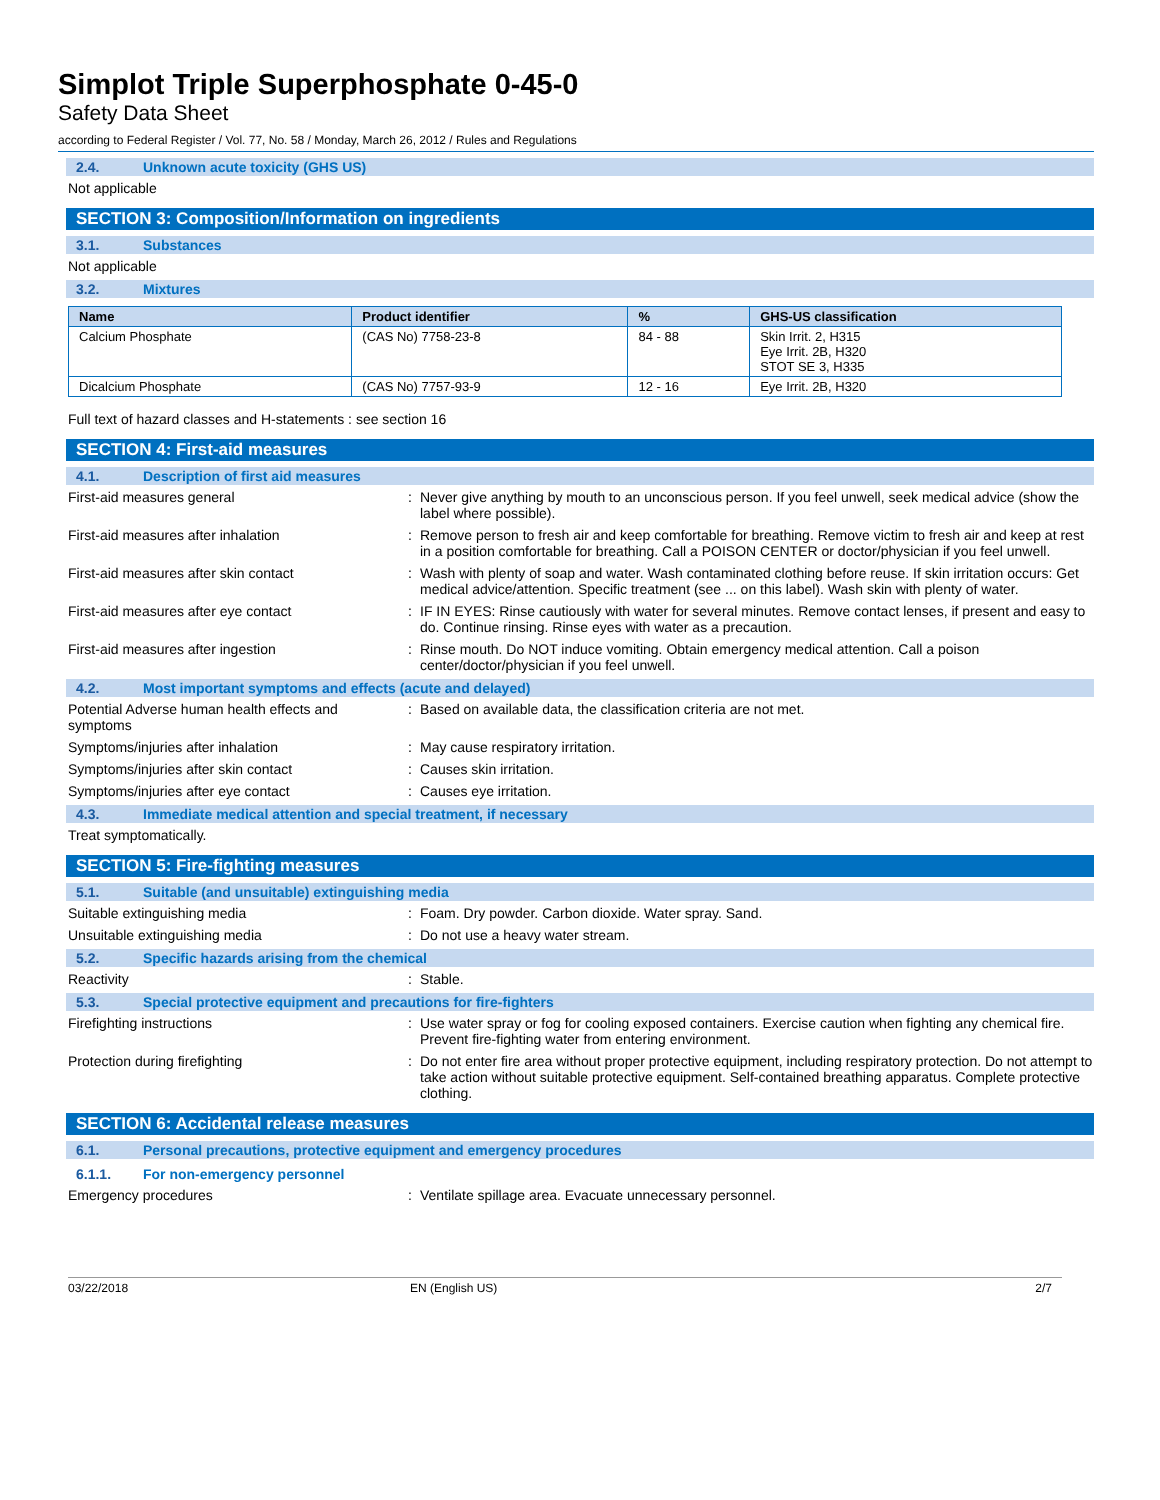Simplot Triple Superphosphate 0-45-0
Safety Data Sheet
according to Federal Register / Vol. 77, No. 58 / Monday, March 26, 2012 / Rules and Regulations
2.4. Unknown acute toxicity (GHS US)
Not applicable
SECTION 3: Composition/Information on ingredients
3.1. Substances
Not applicable
3.2. Mixtures
| Name | Product identifier | % | GHS-US classification |
| --- | --- | --- | --- |
| Calcium Phosphate | (CAS No) 7758-23-8 | 84 - 88 | Skin Irrit. 2, H315 Eye Irrit. 2B, H320 STOT SE 3, H335 |
| Dicalcium Phosphate | (CAS No) 7757-93-9 | 12 - 16 | Eye Irrit. 2B, H320 |
Full text of hazard classes and H-statements : see section 16
SECTION 4: First-aid measures
4.1. Description of first aid measures
First-aid measures general : Never give anything by mouth to an unconscious person. If you feel unwell, seek medical advice (show the label where possible).
First-aid measures after inhalation : Remove person to fresh air and keep comfortable for breathing. Remove victim to fresh air and keep at rest in a position comfortable for breathing. Call a POISON CENTER or doctor/physician if you feel unwell.
First-aid measures after skin contact : Wash with plenty of soap and water. Wash contaminated clothing before reuse. If skin irritation occurs: Get medical advice/attention. Specific treatment (see ... on this label). Wash skin with plenty of water.
First-aid measures after eye contact : IF IN EYES: Rinse cautiously with water for several minutes. Remove contact lenses, if present and easy to do. Continue rinsing. Rinse eyes with water as a precaution.
First-aid measures after ingestion : Rinse mouth. Do NOT induce vomiting. Obtain emergency medical attention. Call a poison center/doctor/physician if you feel unwell.
4.2. Most important symptoms and effects (acute and delayed)
Potential Adverse human health effects and symptoms
: Based on available data, the classification criteria are not met.
Symptoms/injuries after inhalation : May cause respiratory irritation.
Symptoms/injuries after skin contact : Causes skin irritation.
Symptoms/injuries after eye contact : Causes eye irritation.
4.3. Immediate medical attention and special treatment, if necessary
Treat symptomatically.
SECTION 5: Fire-fighting measures
5.1. Suitable (and unsuitable) extinguishing media
Suitable extinguishing media : Foam. Dry powder. Carbon dioxide. Water spray. Sand.
Unsuitable extinguishing media : Do not use a heavy water stream.
5.2. Specific hazards arising from the chemical
Reactivity : Stable.
5.3. Special protective equipment and precautions for fire-fighters
Firefighting instructions : Use water spray or fog for cooling exposed containers. Exercise caution when fighting any chemical fire. Prevent fire-fighting water from entering environment.
Protection during firefighting : Do not enter fire area without proper protective equipment, including respiratory protection. Do not attempt to take action without suitable protective equipment. Self-contained breathing apparatus. Complete protective clothing.
SECTION 6: Accidental release measures
6.1. Personal precautions, protective equipment and emergency procedures
6.1.1. For non-emergency personnel
Emergency procedures : Ventilate spillage area. Evacuate unnecessary personnel.
03/22/2018 EN (English US) 2/7